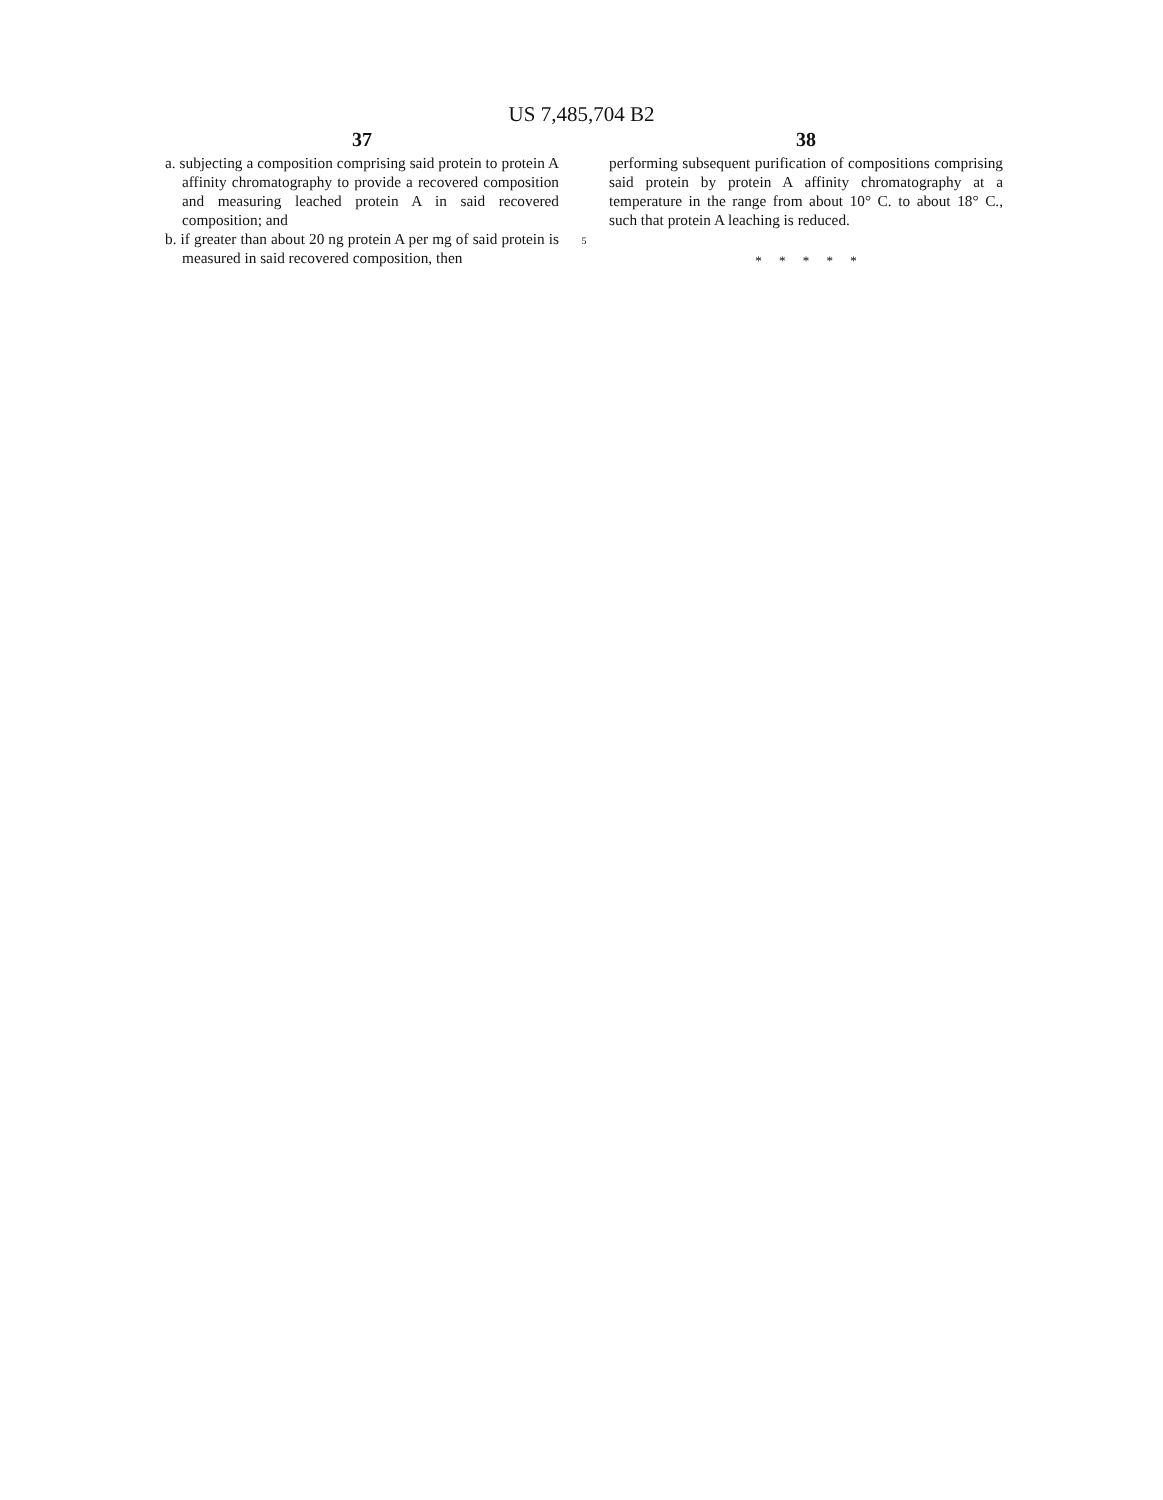US 7,485,704 B2
37
a. subjecting a composition comprising said protein to protein A affinity chromatography to provide a recovered composition and measuring leached protein A in said recovered composition; and
b. if greater than about 20 ng protein A per mg of said protein is measured in said recovered composition, then
5
38
performing subsequent purification of compositions comprising said protein by protein A affinity chromatography at a temperature in the range from about 10° C. to about 18° C., such that protein A leaching is reduced.
* * * * *